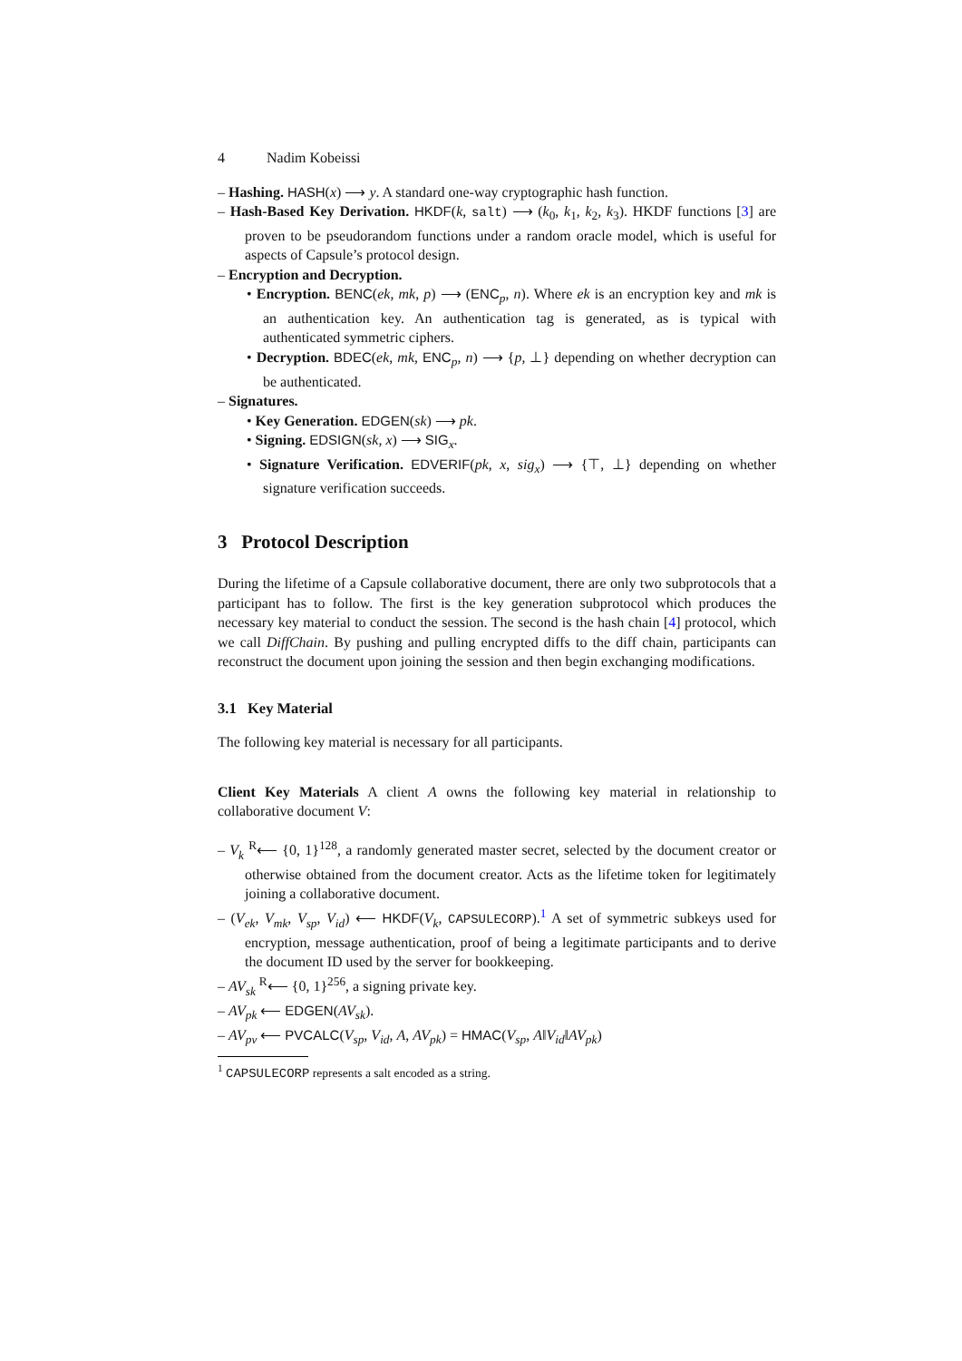4 Nadim Kobeissi
– Hashing. HASH(x) ⟶ y. A standard one-way cryptographic hash function.
– Hash-Based Key Derivation. HKDF(k, salt) ⟶ (k<sub>0</sub>, k<sub>1</sub>, k<sub>2</sub>, k<sub>3</sub>). HKDF functions [3] are proven to be pseudorandom functions under a random oracle model, which is useful for aspects of Capsule’s protocol design.
– Encryption and Decryption.
• Encryption. BENC(ek, mk, p) ⟶ (ENC<sub>p</sub>, n). Where ek is an encryption key and mk is an authentication key. An authentication tag is generated, as is typical with authenticated symmetric ciphers.
• Decryption. BDEC(ek, mk, ENC<sub>p</sub>, n) ⟶ {p, ⊥} depending on whether decryption can be authenticated.
– Signatures.
• Key Generation. EDGEN(sk) ⟶ pk.
• Signing. EDSIGN(sk, x) ⟶ SIG<sub>x</sub>.
• Signature Verification. EDVERIF(pk, x, sig<sub>x</sub>) ⟶ {⊤, ⊥} depending on whether signature verification succeeds.
3 Protocol Description
During the lifetime of a Capsule collaborative document, there are only two subprotocols that a participant has to follow. The first is the key generation subprotocol which produces the necessary key material to conduct the session. The second is the hash chain [4] protocol, which we call DiffChain. By pushing and pulling encrypted diffs to the diff chain, participants can reconstruct the document upon joining the session and then begin exchanging modifications.
3.1 Key Material
The following key material is necessary for all participants.
Client Key Materials A client A owns the following key material in relationship to collaborative document V:
– V<sub>k</sub> <sup>R</sup>⟵ {0, 1}<sup>128</sup>, a randomly generated master secret, selected by the document creator or otherwise obtained from the document creator. Acts as the lifetime token for legitimately joining a collaborative document.
– (V<sub>ek</sub>, V<sub>mk</sub>, V<sub>sp</sub>, V<sub>id</sub>) ⟵ HKDF(V<sub>k</sub>, CAPSULECORP).<sup>1</sup> A set of symmetric subkeys used for encryption, message authentication, proof of being a legitimate participants and to derive the document ID used by the server for bookkeeping.
– AV<sub>sk</sub> <sup>R</sup>⟵ {0, 1}<sup>256</sup>, a signing private key.
– AV<sub>pk</sub> ⟵ EDGEN(AV<sub>sk</sub>).
– AV<sub>pv</sub> ⟵ PVCALC(V<sub>sp</sub>, V<sub>id</sub>, A, AV<sub>pk</sub>) = HMAC(V<sub>sp</sub>, A‖V<sub>id</sub>‖AV<sub>pk</sub>)
<sup>1</sup> CAPSULECORP represents a salt encoded as a string.